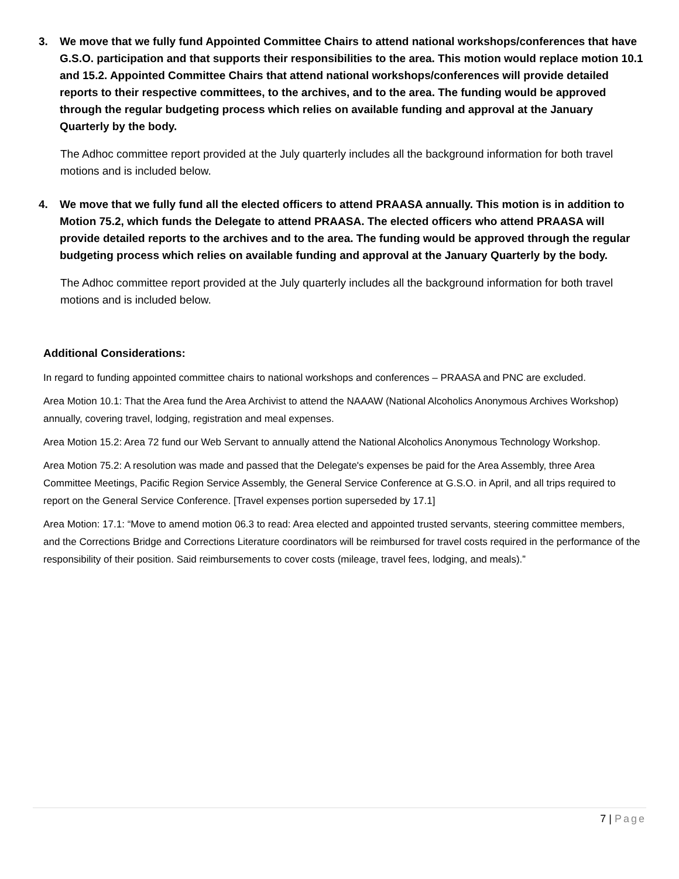3. We move that we fully fund Appointed Committee Chairs to attend national workshops/conferences that have G.S.O. participation and that supports their responsibilities to the area. This motion would replace motion 10.1 and 15.2. Appointed Committee Chairs that attend national workshops/conferences will provide detailed reports to their respective committees, to the archives, and to the area. The funding would be approved through the regular budgeting process which relies on available funding and approval at the January Quarterly by the body.
The Adhoc committee report provided at the July quarterly includes all the background information for both travel motions and is included below.
4. We move that we fully fund all the elected officers to attend PRAASA annually. This motion is in addition to Motion 75.2, which funds the Delegate to attend PRAASA. The elected officers who attend PRAASA will provide detailed reports to the archives and to the area. The funding would be approved through the regular budgeting process which relies on available funding and approval at the January Quarterly by the body.
The Adhoc committee report provided at the July quarterly includes all the background information for both travel motions and is included below.
Additional Considerations:
In regard to funding appointed committee chairs to national workshops and conferences – PRAASA and PNC are excluded.
Area Motion 10.1: That the Area fund the Area Archivist to attend the NAAAW (National Alcoholics Anonymous Archives Workshop) annually, covering travel, lodging, registration and meal expenses.
Area Motion 15.2: Area 72 fund our Web Servant to annually attend the National Alcoholics Anonymous Technology Workshop.
Area Motion 75.2: A resolution was made and passed that the Delegate's expenses be paid for the Area Assembly, three Area Committee Meetings, Pacific Region Service Assembly, the General Service Conference at G.S.O. in April, and all trips required to report on the General Service Conference. [Travel expenses portion superseded by 17.1]
Area Motion: 17.1: “Move to amend motion 06.3 to read: Area elected and appointed trusted servants, steering committee members, and the Corrections Bridge and Corrections Literature coordinators will be reimbursed for travel costs required in the performance of the responsibility of their position. Said reimbursements to cover costs (mileage, travel fees, lodging, and meals).”
7 | Page